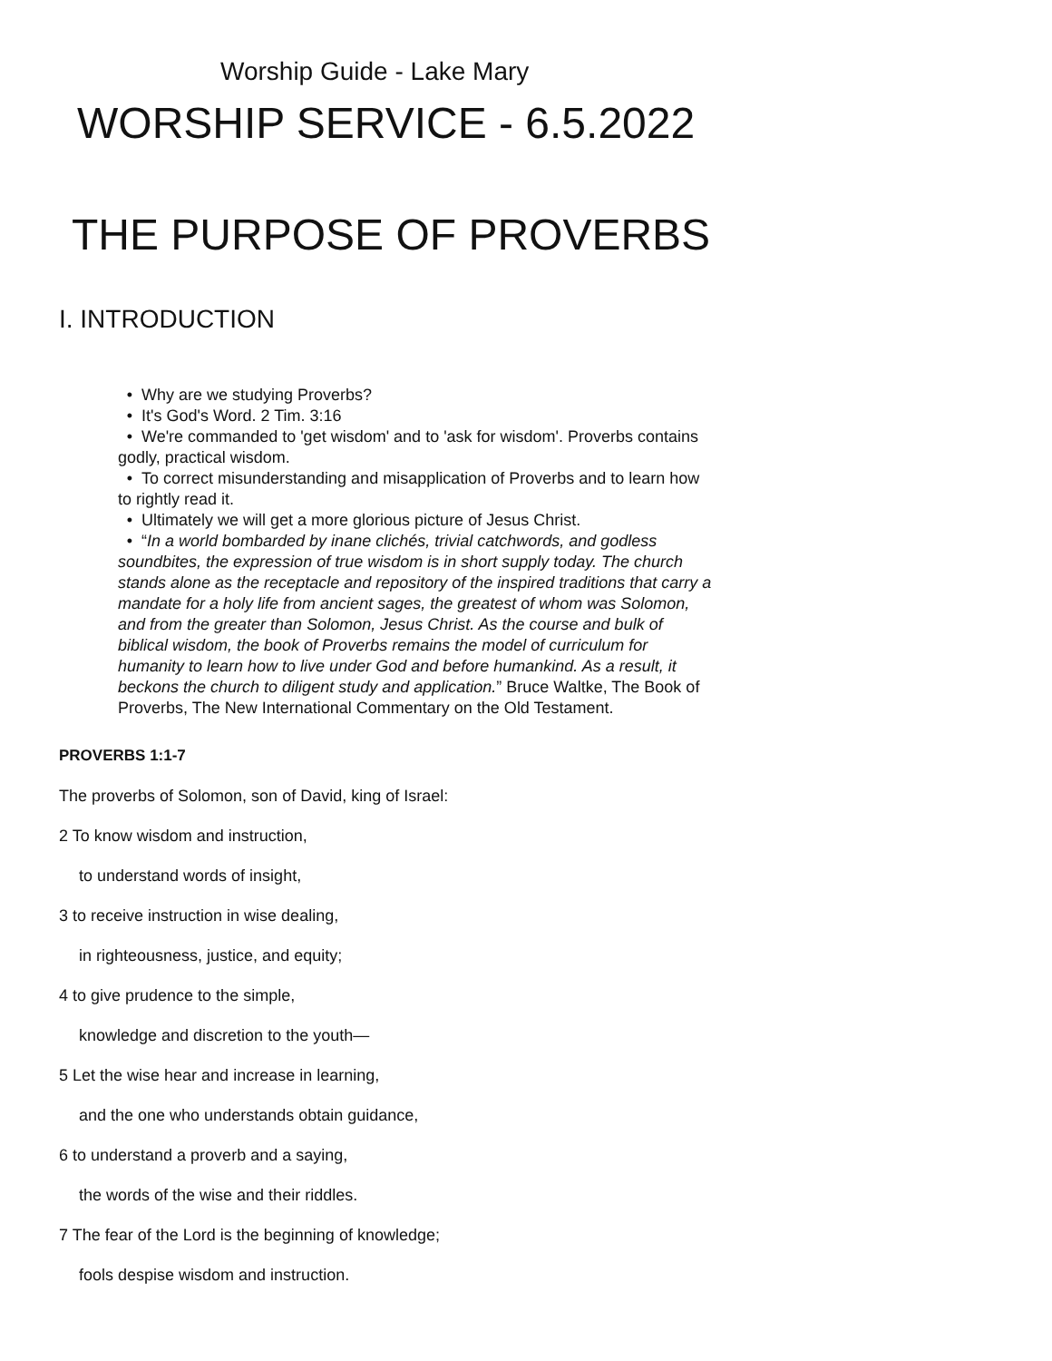Worship Guide - Lake Mary
WORSHIP SERVICE - 6.5.2022
THE PURPOSE OF PROVERBS
I. INTRODUCTION
• Why are we studying Proverbs?
• It's God's Word. 2 Tim. 3:16
• We're commanded to 'get wisdom' and to 'ask for wisdom'. Proverbs contains godly, practical wisdom.
• To correct misunderstanding and misapplication of Proverbs and to learn how to rightly read it.
• Ultimately we will get a more glorious picture of Jesus Christ.
• “In a world bombarded by inane clichés, trivial catchwords, and godless soundbites, the expression of true wisdom is in short supply today. The church stands alone as the receptacle and repository of the inspired traditions that carry a mandate for a holy life from ancient sages, the greatest of whom was Solomon, and from the greater than Solomon, Jesus Christ. As the course and bulk of biblical wisdom, the book of Proverbs remains the model of curriculum for humanity to learn how to live under God and before humankind. As a result, it beckons the church to diligent study and application.” Bruce Waltke, The Book of Proverbs, The New International Commentary on the Old Testament.
PROVERBS 1:1-7
The proverbs of Solomon, son of David, king of Israel:
2 To know wisdom and instruction,
to understand words of insight,
3 to receive instruction in wise dealing,
in righteousness, justice, and equity;
4 to give prudence to the simple,
knowledge and discretion to the youth—
5 Let the wise hear and increase in learning,
and the one who understands obtain guidance,
6 to understand a proverb and a saying,
the words of the wise and their riddles.
7 The fear of the Lord is the beginning of knowledge;
fools despise wisdom and instruction.